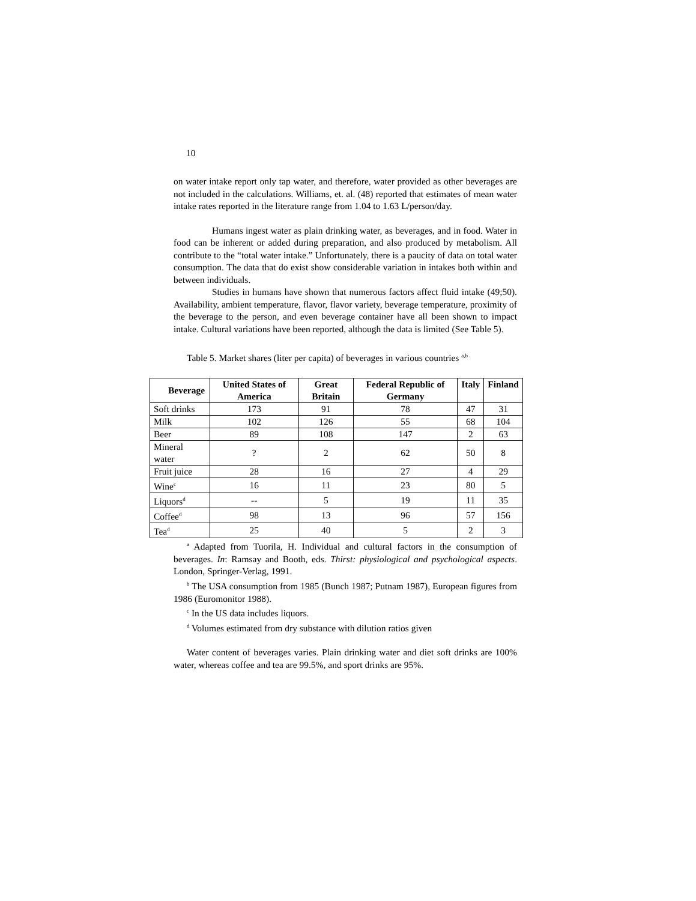10
on water intake report only tap water, and therefore, water provided as other beverages are not included in the calculations. Williams, et. al. (48) reported that estimates of mean water intake rates reported in the literature range from 1.04 to 1.63 L/person/day.
Humans ingest water as plain drinking water, as beverages, and in food. Water in food can be inherent or added during preparation, and also produced by metabolism. All contribute to the “total water intake.” Unfortunately, there is a paucity of data on total water consumption. The data that do exist show considerable variation in intakes both within and between individuals.
Studies in humans have shown that numerous factors affect fluid intake (49;50). Availability, ambient temperature, flavor, flavor variety, beverage temperature, proximity of the beverage to the person, and even beverage container have all been shown to impact intake. Cultural variations have been reported, although the data is limited (See Table 5).
Table 5. Market shares (liter per capita) of beverages in various countries <sup>a,b</sup>
| Beverage | United States of America | Great Britain | Federal Republic of Germany | Italy | Finland |
| --- | --- | --- | --- | --- | --- |
| Soft drinks | 173 | 91 | 78 | 47 | 31 |
| Milk | 102 | 126 | 55 | 68 | 104 |
| Beer | 89 | 108 | 147 | 2 | 63 |
| Mineral water | ? | 2 | 62 | 50 | 8 |
| Fruit juice | 28 | 16 | 27 | 4 | 29 |
| Wine<sup>c</sup> | 16 | 11 | 23 | 80 | 5 |
| Liquors<sup>d</sup> | -- | 5 | 19 | 11 | 35 |
| Coffee<sup>d</sup> | 98 | 13 | 96 | 57 | 156 |
| Tea<sup>d</sup> | 25 | 40 | 5 | 2 | 3 |
<sup>a</sup> Adapted from Tuorila, H. Individual and cultural factors in the consumption of beverages. In: Ramsay and Booth, eds. Thirst: physiological and psychological aspects. London, Springer-Verlag, 1991.
<sup>b</sup> The USA consumption from 1985 (Bunch 1987; Putnam 1987), European figures from 1986 (Euromonitor 1988).
<sup>c</sup> In the US data includes liquors.
<sup>d</sup> Volumes estimated from dry substance with dilution ratios given
Water content of beverages varies. Plain drinking water and diet soft drinks are 100% water, whereas coffee and tea are 99.5%, and sport drinks are 95%.